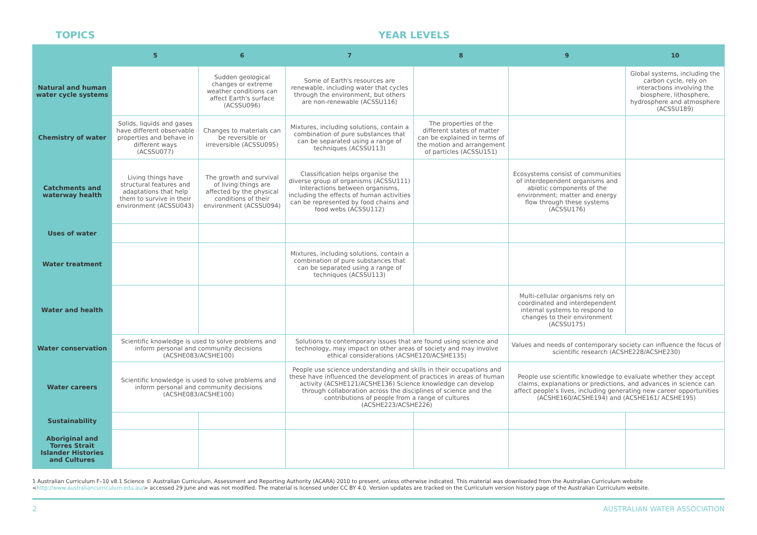TOPICS YEAR LEVELS
| | 5 | 6 | 7 | 8 | 9 | 10 |
| --- | --- | --- | --- | --- | --- | --- |
| Natural and human water cycle systems | | Sudden geological changes or extreme weather conditions can affect Earth's surface (ACSSU096) | Some of Earth's resources are renewable, including water that cycles through the environment, but others are non-renewable (ACSSU116) | | | Global systems, including the carbon cycle, rely on interactions involving the biosphere, lithosphere, hydrosphere and atmosphere (ACSSU189) |
| Chemistry of water | Solids, liquids and gases have different observable properties and behave in different ways (ACSSU077) | Changes to materials can be reversible or irreversible (ACSSU095) | Mixtures, including solutions, contain a combination of pure substances that can be separated using a range of techniques (ACSSU113) | The properties of the different states of matter can be explained in terms of the motion and arrangement of particles (ACSSU151) | | |
| Catchments and waterway health | Living things have structural features and adaptations that help them to survive in their environment (ACSSU043) | The growth and survival of living things are affected by the physical conditions of their environment (ACSSU094) | Classification helps organise the diverse group of organisms (ACSSU111) Interactions between organisms, including the effects of human activities can be represented by food chains and food webs (ACSSU112) | | Ecosystems consist of communities of interdependent organisms and abiotic components of the environment; matter and energy flow through these systems (ACSSU176) | |
| Uses of water | | | | | | |
| Water treatment | | | Mixtures, including solutions, contain a combination of pure substances that can be separated using a range of techniques (ACSSU113) | | | |
| Water and health | | | | | Multi-cellular organisms rely on coordinated and interdependent internal systems to respond to changes to their environment (ACSSU175) | |
| Water conservation | Scientific knowledge is used to solve problems and inform personal and community decisions (ACSHE083/ACSHE100) | | Solutions to contemporary issues that are found using science and technology, may impact on other areas of society and may involve ethical considerations (ACSHE120/ACSHE135) | | Values and needs of contemporary society can influence the focus of scientific research (ACSHE228/ACSHE230) | |
| Water careers | Scientific knowledge is used to solve problems and inform personal and community decisions (ACSHE083/ACSHE100) | | People use science understanding and skills in their occupations and these have influenced the development of practices in areas of human activity (ACSHE121/ACSHE136) Science knowledge can develop through collaboration across the disciplines of science and the contributions of people from a range of cultures (ACSHE223/ACSHE226) | | People use scientific knowledge to evaluate whether they accept claims, explanations or predictions, and advances in science can affect people's lives, including generating new career opportunities (ACSHE160/ACSHE194) and (ACSHE161/ ACSHE195) | |
| Sustainability | | | | | | |
| Aboriginal and Torres Strait Islander Histories and Cultures | | | | | | |
1 Australian Curriculum F–10 v8.1 Science © Australian Curriculum, Assessment and Reporting Authority (ACARA) 2010 to present, unless otherwise indicated. This material was downloaded from the Australian Curriculum website <http://www.australiancurriculum.edu.au/> accessed 29 June and was not modified. The material is licensed under CC BY 4.0. Version updates are tracked on the Curriculum version history page of the Australian Curriculum website.
2 AUSTRALIAN WATER ASSOCIATION